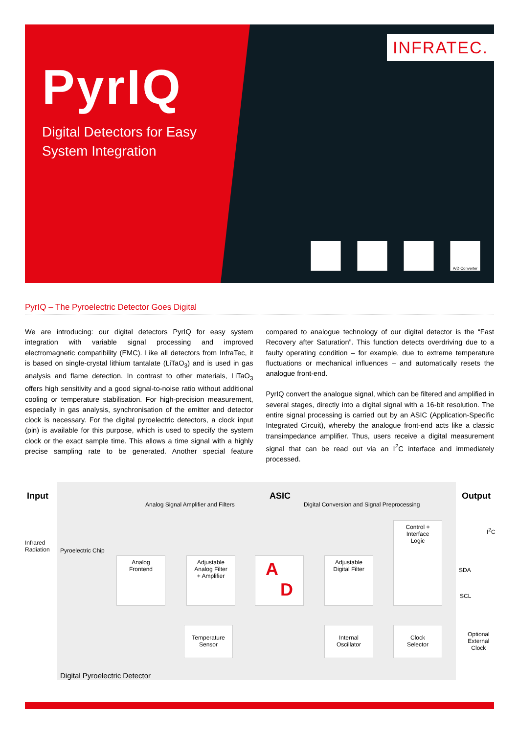INFRATEC.
PyrIQ
Digital Detectors for Easy
System Integration
A/D Converter
PyrIQ – The Pyroelectric Detector Goes Digital
We are introducing: our digital detectors PyrIQ for easy system integration with variable signal processing and improved electromagnetic compatibility (EMC). Like all detectors from InfraTec, it is based on single-crystal lithium tantalate (LiTaO<sub>3</sub>) and is used in gas analysis and flame detection. In contrast to other materials, LiTaO<sub>3</sub> offers high sensitivity and a good signal-to-noise ratio without additional cooling or temperature stabilisation. For high-precision measurement, especially in gas analysis, synchronisation of the emitter and detector clock is necessary. For the digital pyroelectric detectors, a clock input (pin) is available for this purpose, which is used to specify the system clock or the exact sample time. This allows a time signal with a highly precise sampling rate to be generated. Another special feature compared to analogue technology of our digital detector is the “Fast Recovery after Saturation”. This function detects overdriving due to a faulty operating condition – for example, due to extreme temperature fluctuations or mechanical influences – and automatically resets the analogue front-end.
PyrIQ convert the analogue signal, which can be filtered and amplified in several stages, directly into a digital signal with a 16-bit resolution. The entire signal processing is carried out by an ASIC (Application-Specific Integrated Circuit), whereby the analogue front-end acts like a classic transimpedance amplifier. Thus, users receive a digital measurement signal that can be read out via an I<sup>2</sup>C interface and immediately processed.
Input ASIC Output
Analog Signal Amplifier and Filters
Digital Conversion and Signal Preprocessing
Infrared
Radiation
Pyroelectric Chip
Analog
Frontend
Adjustable
Analog Filter
+ Amplifier
A
D
Adjustable
Digital Filter
Control +
Interface
Logic
Temperature
Sensor
Internal
Oscillator
Clock
Selector
I<sup>2</sup>C
SDA
SCL
Optional
External
Clock
Digital Pyroelectric Detector